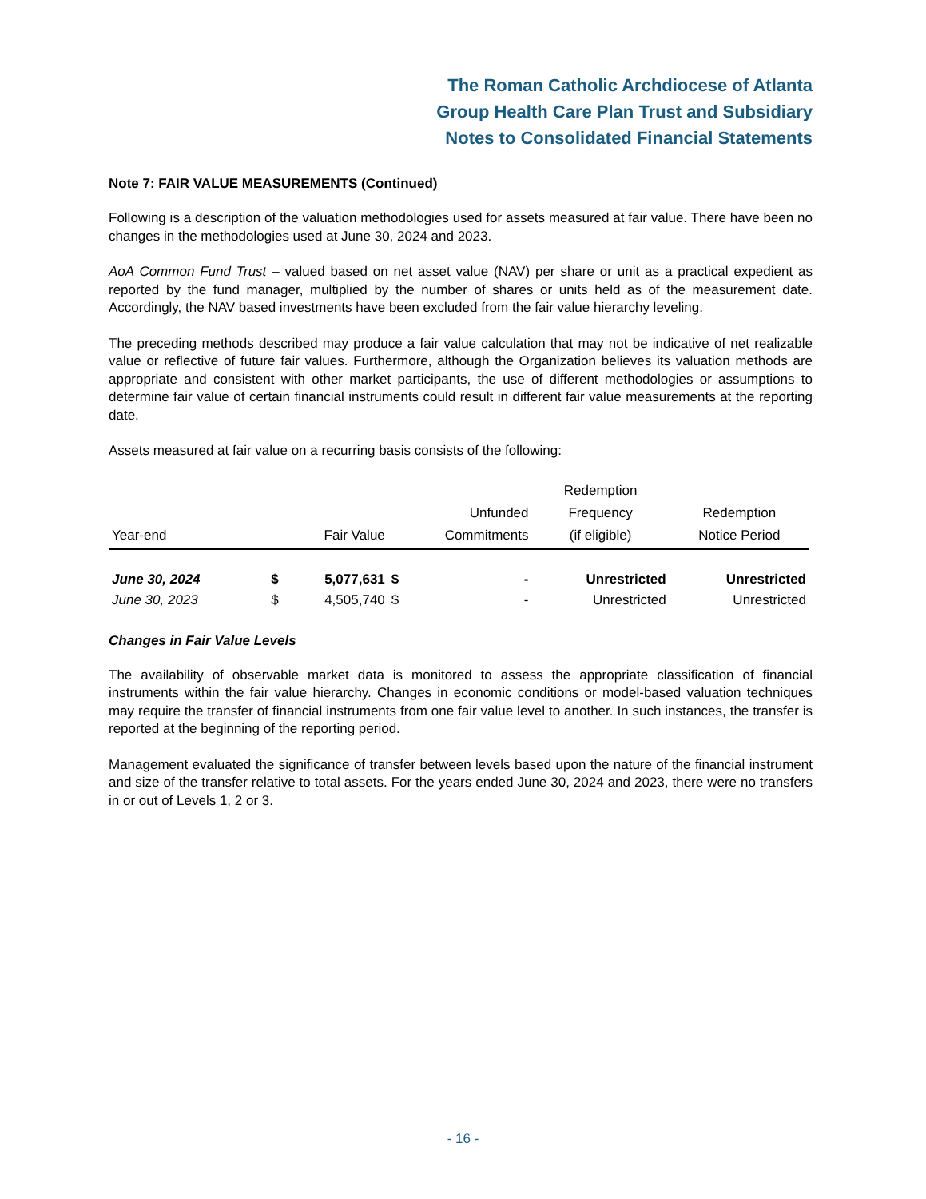The Roman Catholic Archdiocese of Atlanta
Group Health Care Plan Trust and Subsidiary
Notes to Consolidated Financial Statements
Note 7: FAIR VALUE MEASUREMENTS (Continued)
Following is a description of the valuation methodologies used for assets measured at fair value. There have been no changes in the methodologies used at June 30, 2024 and 2023.
AoA Common Fund Trust – valued based on net asset value (NAV) per share or unit as a practical expedient as reported by the fund manager, multiplied by the number of shares or units held as of the measurement date. Accordingly, the NAV based investments have been excluded from the fair value hierarchy leveling.
The preceding methods described may produce a fair value calculation that may not be indicative of net realizable value or reflective of future fair values. Furthermore, although the Organization believes its valuation methods are appropriate and consistent with other market participants, the use of different methodologies or assumptions to determine fair value of certain financial instruments could result in different fair value measurements at the reporting date.
Assets measured at fair value on a recurring basis consists of the following:
| Year-end | Fair Value | | Unfunded Commitments | | Redemption Frequency (if eligible) | Redemption Notice Period |
| --- | --- | --- | --- | --- | --- | --- |
| June 30, 2024 | $ | 5,077,631 | $ | - | Unrestricted | Unrestricted |
| June 30, 2023 | $ | 4,505,740 | $ | - | Unrestricted | Unrestricted |
Changes in Fair Value Levels
The availability of observable market data is monitored to assess the appropriate classification of financial instruments within the fair value hierarchy. Changes in economic conditions or model-based valuation techniques may require the transfer of financial instruments from one fair value level to another. In such instances, the transfer is reported at the beginning of the reporting period.
Management evaluated the significance of transfer between levels based upon the nature of the financial instrument and size of the transfer relative to total assets. For the years ended June 30, 2024 and 2023, there were no transfers in or out of Levels 1, 2 or 3.
- 16 -